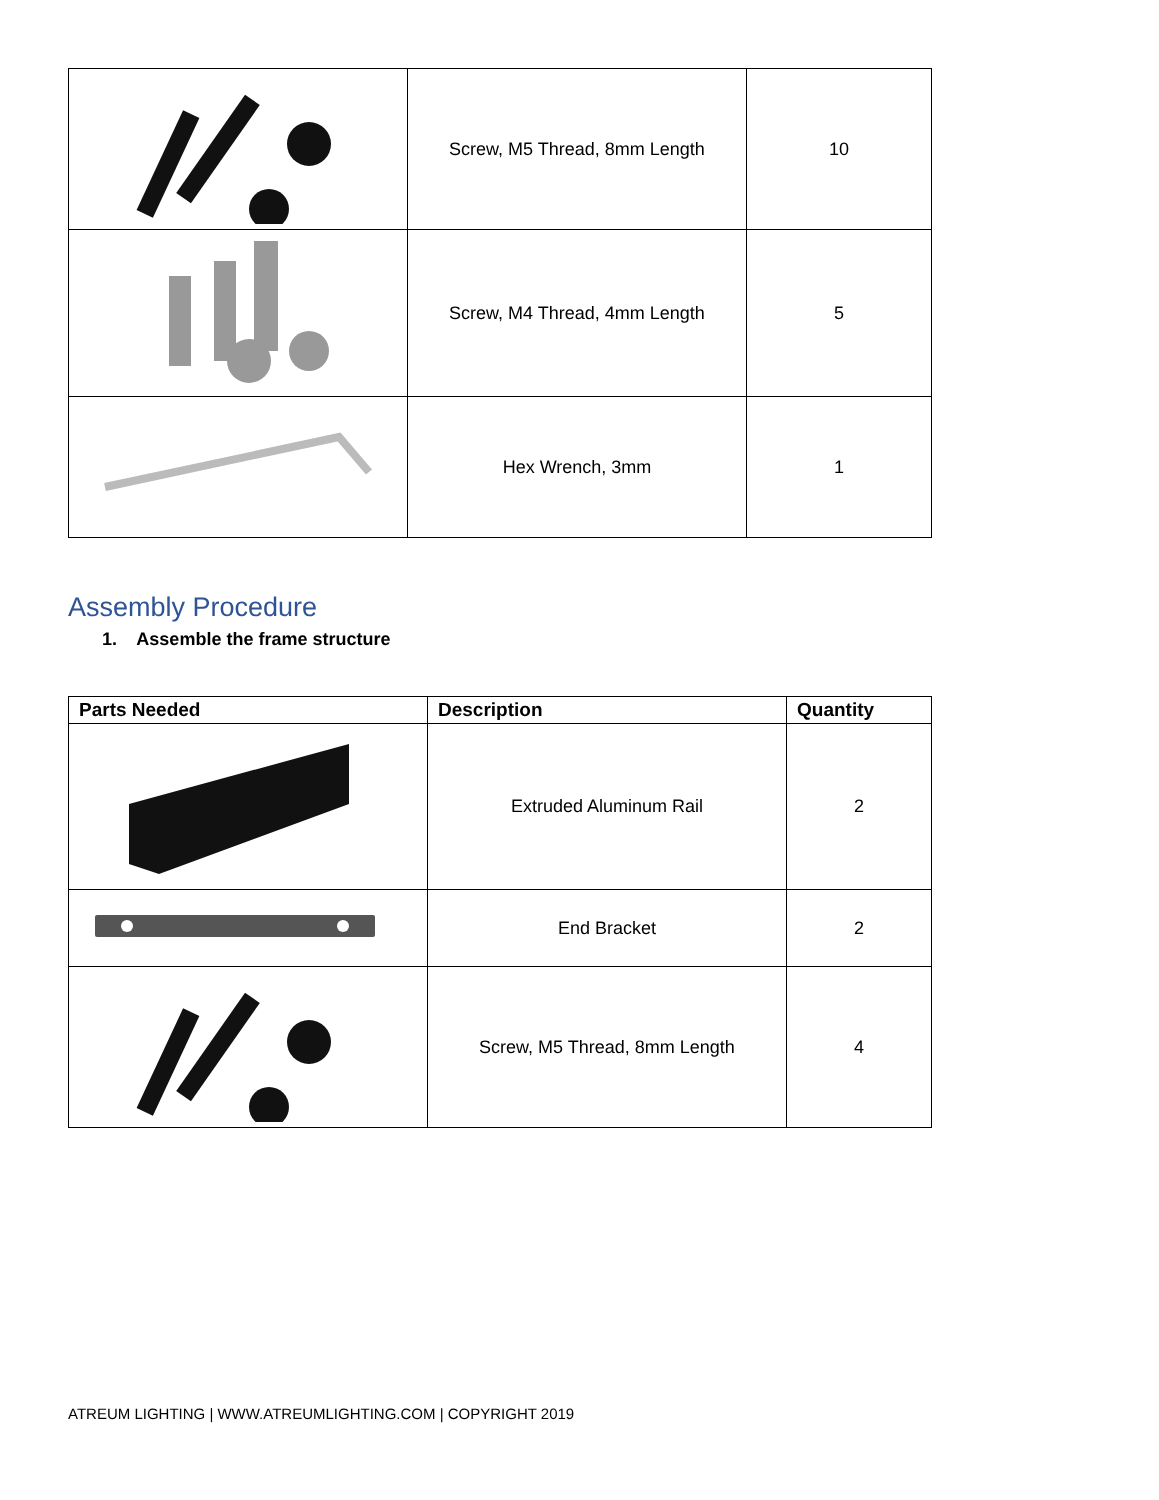| | Screw, M5 Thread, 8mm Length | 10 |
| | Screw, M4 Thread, 4mm Length | 5 |
| | Hex Wrench, 3mm | 1 |
Assembly Procedure
1. Assemble the frame structure
| Parts Needed | Description | Quantity |
| --- | --- | --- |
| | Extruded Aluminum Rail | 2 |
| | End Bracket | 2 |
| | Screw, M5 Thread, 8mm Length | 4 |
ATREUM LIGHTING | WWW.ATREUMLIGHTING.COM | COPYRIGHT 2019